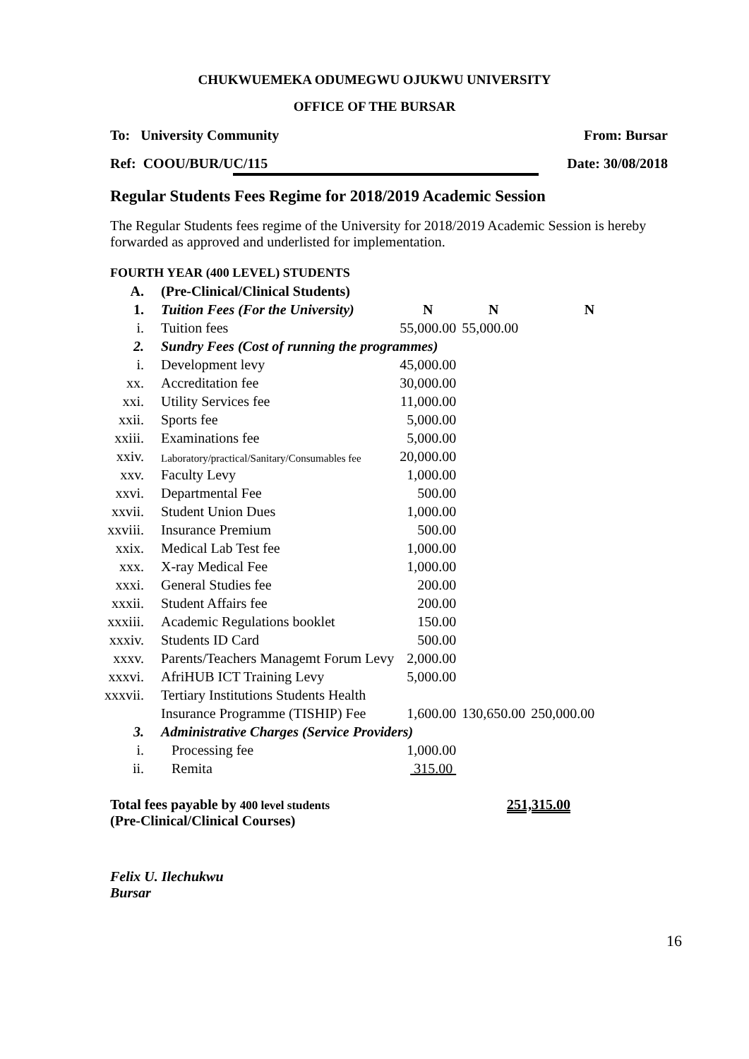CHUKWUEMEKA ODUMEGWU OJUKWU UNIVERSITY
OFFICE OF THE BURSAR
To: University Community From: Bursar
Ref: COOU/BUR/UC/115 Date: 30/08/2018
Regular Students Fees Regime for 2018/2019 Academic Session
The Regular Students fees regime of the University for 2018/2019 Academic Session is hereby forwarded as approved and underlisted for implementation.
FOURTH YEAR (400 LEVEL) STUDENTS
| A. | (Pre-Clinical/Clinical Students) | | | |
| 1. | Tuition Fees (For the University) | N | N | N |
| i. | Tuition fees | 55,000.00 | 55,000.00 | |
| 2. | Sundry Fees (Cost of running the programmes) | | | |
| i. | Development levy | 45,000.00 | | |
| xx. | Accreditation fee | 30,000.00 | | |
| xxi. | Utility Services fee | 11,000.00 | | |
| xxii. | Sports fee | 5,000.00 | | |
| xxiii. | Examinations fee | 5,000.00 | | |
| xxiv. | Laboratory/practical/Sanitary/Consumables fee | 20,000.00 | | |
| xxv. | Faculty Levy | 1,000.00 | | |
| xxvi. | Departmental Fee | 500.00 | | |
| xxvii. | Student Union Dues | 1,000.00 | | |
| xxviii. | Insurance Premium | 500.00 | | |
| xxix. | Medical Lab Test fee | 1,000.00 | | |
| xxx. | X-ray Medical Fee | 1,000.00 | | |
| xxxi. | General Studies fee | 200.00 | | |
| xxxii. | Student Affairs fee | 200.00 | | |
| xxxiii. | Academic Regulations booklet | 150.00 | | |
| xxxiv. | Students ID Card | 500.00 | | |
| xxxv. | Parents/Teachers Managemt Forum Levy | 2,000.00 | | |
| xxxvi. | AfriHUB ICT Training Levy | 5,000.00 | | |
| xxxvii. | Tertiary Institutions Students Health | | | |
| | Insurance Programme (TISHIP) Fee | 1,600.00 | 130,650.00 | 250,000.00 |
| 3. | Administrative Charges (Service Providers) | | | |
| i. | Processing fee | 1,000.00 | | |
| ii. | Remita | 315.00 | | |
Total fees payable by 400 level students
(Pre-Clinical/Clinical Courses)
251,315.00
Felix U. Ilechukwu
Bursar
16